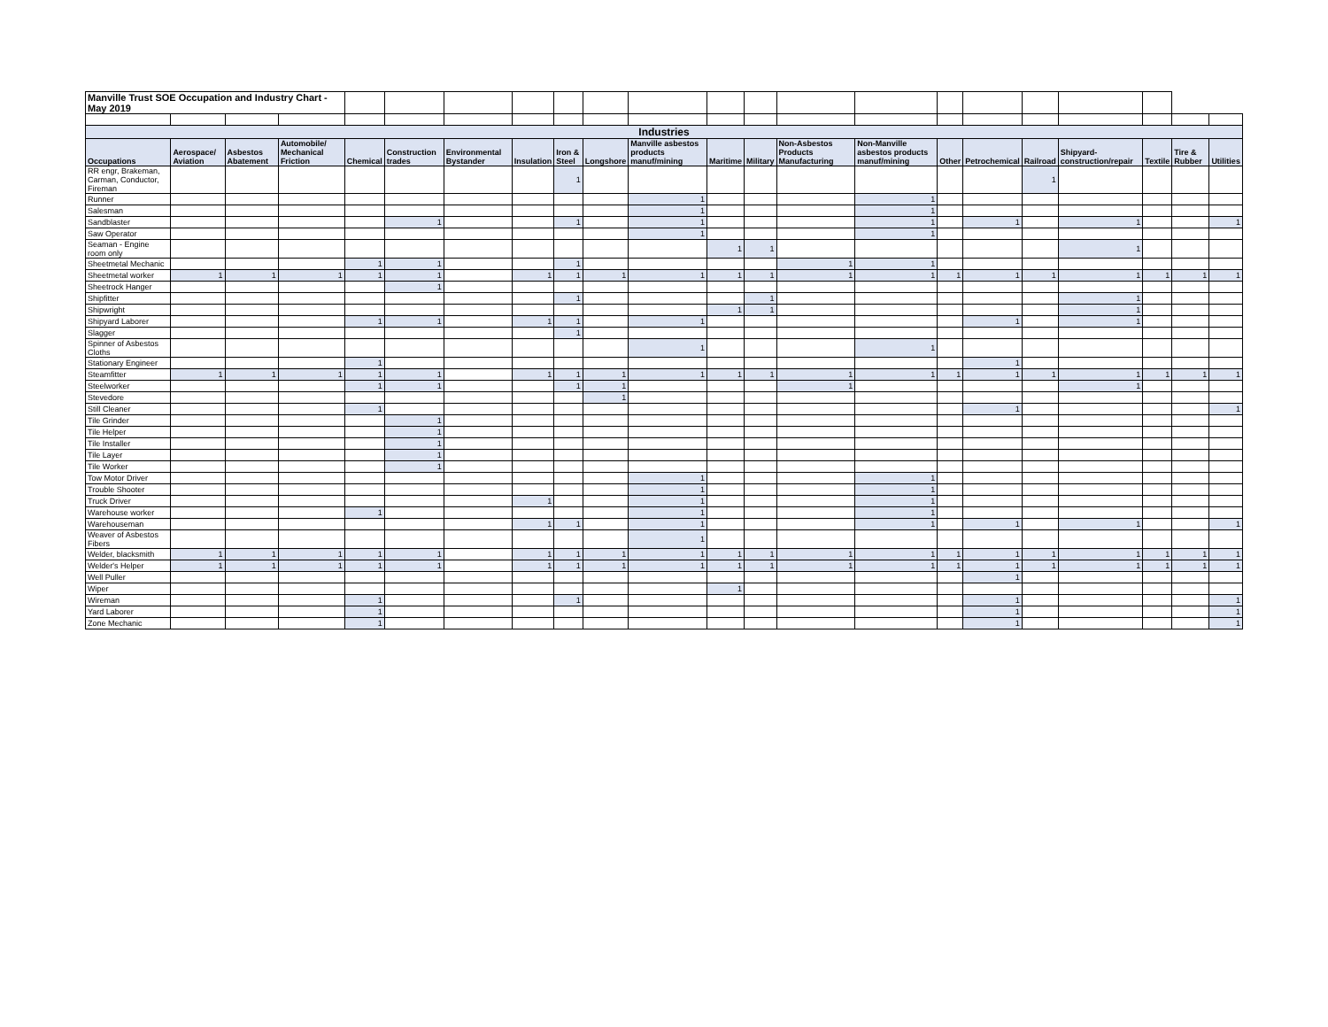| Manville Trust SOE Occupation and Industry Chart - May 2019 | | | | | | | | | | | | | | | | | | | | | |
| Industries | | | | | | | | | | | | | | | | | | | | | |
| Occupations | Aerospace/ Aviation | Asbestos Abatement | Automobile/ Mechanical Friction | Chemical | Construction trades | Environmental Bystander | Insulation | Iron & Steel | Longshore | Manville asbestos products manuf/mining | Maritime | Military | Non-Asbestos Products Manufacturing | Non-Manville asbestos products manuf/mining | Other | Petrochemical | Railroad | Shipyard-construction/repair | Textile | Tire & Rubber | Utilities |
| RR engr, Brakeman, Carman, Conductor, Fireman | | | | | | | | 1 | | | | | | | | | 1 | | | | |
| Runner | | | | | | | | | | 1 | | | | 1 | | | | | | | |
| Salesman | | | | | | | | | | 1 | | | | 1 | | | | | | | |
| Sandblaster | | | | | 1 | | | 1 | | 1 | | | | 1 | | 1 | | 1 | | | 1 |
| Saw Operator | | | | | | | | | | 1 | | | | 1 | | | | | | | |
| Seaman - Engine room only | | | | | | | | | | | 1 | 1 | | | | | | 1 | | | |
| Sheetmetal Mechanic | | | | 1 | 1 | | | 1 | | | | | 1 | 1 | | | | | | | |
| Sheetmetal worker | 1 | 1 | 1 | 1 | 1 | | 1 | 1 | 1 | 1 | 1 | 1 | 1 | 1 | 1 | 1 | 1 | 1 | 1 | 1 | 1 |
| Sheetrock Hanger | | | | | 1 | | | | | | | | | | | | | | | | |
| Shipfitter | | | | | | | | 1 | | | | 1 | | | | | | 1 | | | |
| Shipwright | | | | | | | | | | | 1 | 1 | | | | | | 1 | | | |
| Shipyard Laborer | | | | 1 | 1 | | 1 | 1 | | 1 | | | | | | 1 | | 1 | | | |
| Slagger | | | | | | | | 1 | | | | | | | | | | | | | |
| Spinner of Asbestos Cloths | | | | | | | | | | 1 | | | | 1 | | | | | | | |
| Stationary Engineer | | | | 1 | | | | | | | | | | | | 1 | | | | | |
| Steamfitter | 1 | 1 | 1 | 1 | 1 | | 1 | 1 | 1 | 1 | 1 | 1 | 1 | 1 | 1 | 1 | 1 | 1 | 1 | 1 | 1 |
| Steelworker | | | | 1 | 1 | | | 1 | 1 | | | | 1 | | | | | 1 | | | |
| Stevedore | | | | | | | | | 1 | | | | | | | | | | | | |
| Still Cleaner | | | | 1 | | | | | | | | | | | | 1 | | | | | 1 |
| Tile Grinder | | | | | 1 | | | | | | | | | | | | | | | | |
| Tile Helper | | | | | 1 | | | | | | | | | | | | | | | | |
| Tile Installer | | | | | 1 | | | | | | | | | | | | | | | | |
| Tile Layer | | | | | 1 | | | | | | | | | | | | | | | | |
| Tile Worker | | | | | 1 | | | | | | | | | | | | | | | | |
| Tow Motor Driver | | | | | | | | | | 1 | | | | 1 | | | | | | | |
| Trouble Shooter | | | | | | | | | | 1 | | | | 1 | | | | | | | |
| Truck Driver | | | | | | | 1 | | | 1 | | | | 1 | | | | | | | |
| Warehouse worker | | | | 1 | | | | | | 1 | | | | 1 | | | | | | | |
| Warehouseman | | | | | | | 1 | 1 | | 1 | | | | 1 | | 1 | | 1 | | | 1 |
| Weaver of Asbestos Fibers | | | | | | | | | | 1 | | | | | | | | | | | |
| Welder, blacksmith | 1 | 1 | 1 | 1 | 1 | | 1 | 1 | 1 | 1 | 1 | 1 | 1 | 1 | 1 | 1 | 1 | 1 | 1 | 1 | 1 |
| Welder's Helper | 1 | 1 | 1 | 1 | 1 | | 1 | 1 | 1 | 1 | 1 | 1 | 1 | 1 | 1 | 1 | 1 | 1 | 1 | 1 | 1 |
| Well Puller | | | | | | | | | | | | | | | | 1 | | | | | |
| Wiper | | | | | | | | | | | 1 | | | | | | | | | | |
| Wireman | | | | 1 | | | | 1 | | | | | | | | 1 | | | | | 1 |
| Yard Laborer | | | | 1 | | | | | | | | | | | | 1 | | | | | 1 |
| Zone Mechanic | | | | 1 | | | | | | | | | | | | 1 | | | | | 1 |